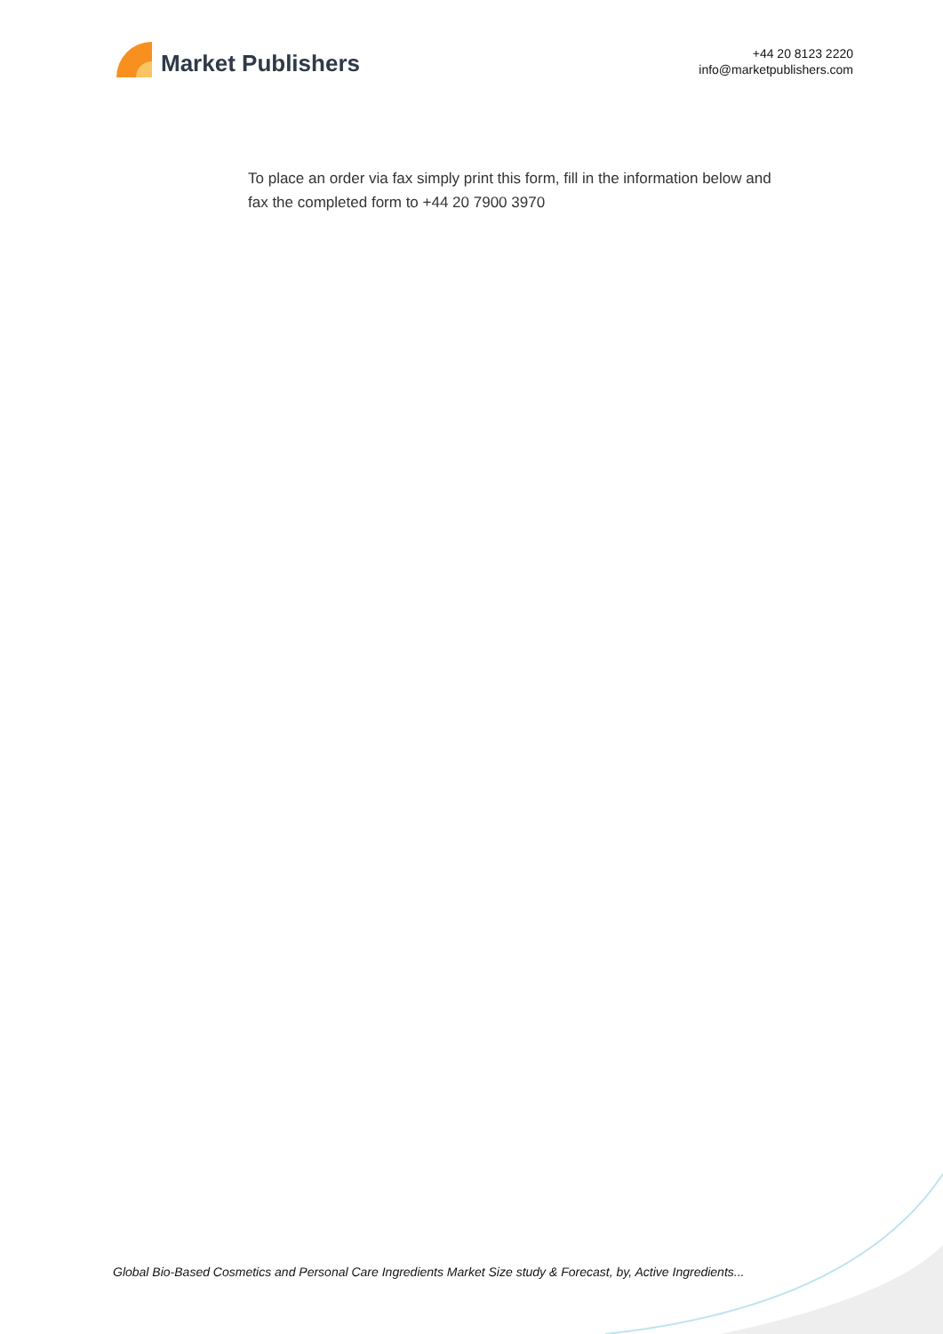Market Publishers
+44 20 8123 2220
info@marketpublishers.com
To place an order via fax simply print this form, fill in the information below and fax the completed form to +44 20 7900 3970
Global Bio-Based Cosmetics and Personal Care Ingredients Market Size study & Forecast, by, Active Ingredients...